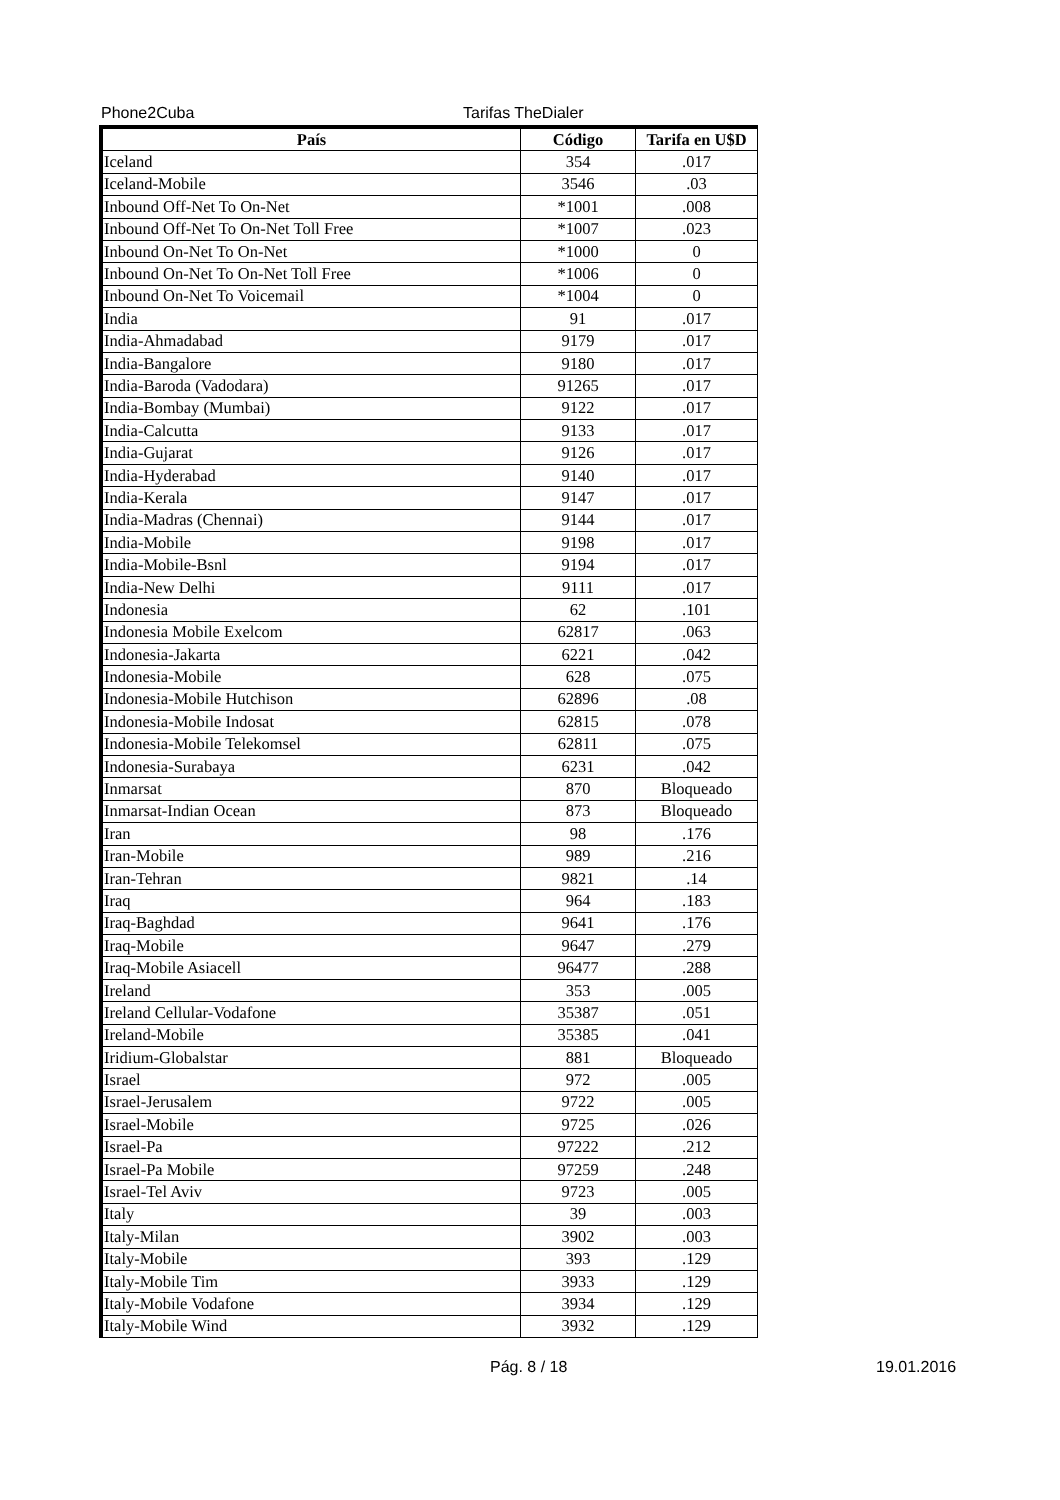Phone2Cuba Tarifas TheDialer
| País | Código | Tarifa en U$D |
| --- | --- | --- |
| Iceland | 354 | .017 |
| Iceland-Mobile | 3546 | .03 |
| Inbound Off-Net To On-Net | *1001 | .008 |
| Inbound Off-Net To On-Net Toll Free | *1007 | .023 |
| Inbound On-Net To On-Net | *1000 | 0 |
| Inbound On-Net To On-Net Toll Free | *1006 | 0 |
| Inbound On-Net To Voicemail | *1004 | 0 |
| India | 91 | .017 |
| India-Ahmadabad | 9179 | .017 |
| India-Bangalore | 9180 | .017 |
| India-Baroda (Vadodara) | 91265 | .017 |
| India-Bombay (Mumbai) | 9122 | .017 |
| India-Calcutta | 9133 | .017 |
| India-Gujarat | 9126 | .017 |
| India-Hyderabad | 9140 | .017 |
| India-Kerala | 9147 | .017 |
| India-Madras (Chennai) | 9144 | .017 |
| India-Mobile | 9198 | .017 |
| India-Mobile-Bsnl | 9194 | .017 |
| India-New Delhi | 9111 | .017 |
| Indonesia | 62 | .101 |
| Indonesia Mobile Exelcom | 62817 | .063 |
| Indonesia-Jakarta | 6221 | .042 |
| Indonesia-Mobile | 628 | .075 |
| Indonesia-Mobile Hutchison | 62896 | .08 |
| Indonesia-Mobile Indosat | 62815 | .078 |
| Indonesia-Mobile Telekomsel | 62811 | .075 |
| Indonesia-Surabaya | 6231 | .042 |
| Inmarsat | 870 | Bloqueado |
| Inmarsat-Indian Ocean | 873 | Bloqueado |
| Iran | 98 | .176 |
| Iran-Mobile | 989 | .216 |
| Iran-Tehran | 9821 | .14 |
| Iraq | 964 | .183 |
| Iraq-Baghdad | 9641 | .176 |
| Iraq-Mobile | 9647 | .279 |
| Iraq-Mobile Asiacell | 96477 | .288 |
| Ireland | 353 | .005 |
| Ireland Cellular-Vodafone | 35387 | .051 |
| Ireland-Mobile | 35385 | .041 |
| Iridium-Globalstar | 881 | Bloqueado |
| Israel | 972 | .005 |
| Israel-Jerusalem | 9722 | .005 |
| Israel-Mobile | 9725 | .026 |
| Israel-Pa | 97222 | .212 |
| Israel-Pa Mobile | 97259 | .248 |
| Israel-Tel Aviv | 9723 | .005 |
| Italy | 39 | .003 |
| Italy-Milan | 3902 | .003 |
| Italy-Mobile | 393 | .129 |
| Italy-Mobile Tim | 3933 | .129 |
| Italy-Mobile Vodafone | 3934 | .129 |
| Italy-Mobile Wind | 3932 | .129 |
Pág. 8 / 18 19.01.2016